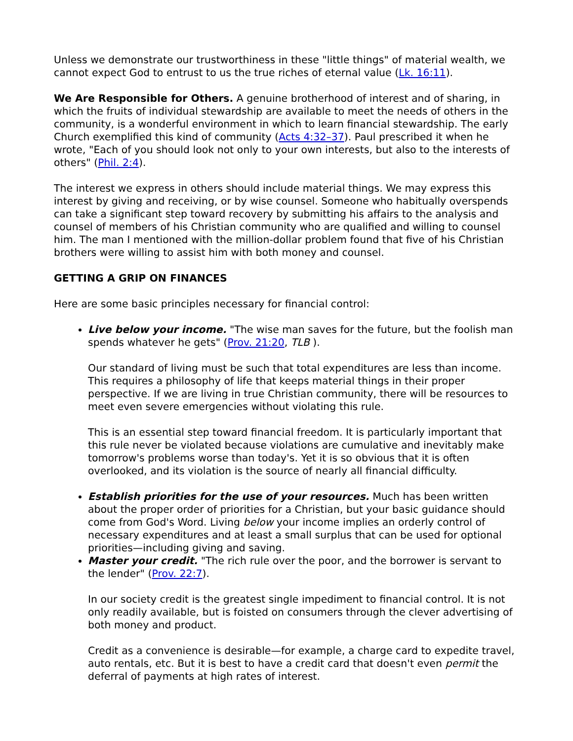Unless we demonstrate our trustworthiness in these "little things" of material wealth, we cannot expect God to entrust to us the true riches of eternal value (Lk. 16:11).
We Are Responsible for Others. A genuine brotherhood of interest and of sharing, in which the fruits of individual stewardship are available to meet the needs of others in the community, is a wonderful environment in which to learn financial stewardship. The early Church exemplified this kind of community (Acts 4:32–37). Paul prescribed it when he wrote, "Each of you should look not only to your own interests, but also to the interests of others" (Phil. 2:4).
The interest we express in others should include material things. We may express this interest by giving and receiving, or by wise counsel. Someone who habitually overspends can take a significant step toward recovery by submitting his affairs to the analysis and counsel of members of his Christian community who are qualified and willing to counsel him. The man I mentioned with the million-dollar problem found that five of his Christian brothers were willing to assist him with both money and counsel.
GETTING A GRIP ON FINANCES
Here are some basic principles necessary for financial control:
Live below your income. "The wise man saves for the future, but the foolish man spends whatever he gets" (Prov. 21:20, TLB ).
Our standard of living must be such that total expenditures are less than income. This requires a philosophy of life that keeps material things in their proper perspective. If we are living in true Christian community, there will be resources to meet even severe emergencies without violating this rule.
This is an essential step toward financial freedom. It is particularly important that this rule never be violated because violations are cumulative and inevitably make tomorrow's problems worse than today's. Yet it is so obvious that it is often overlooked, and its violation is the source of nearly all financial difficulty.
Establish priorities for the use of your resources. Much has been written about the proper order of priorities for a Christian, but your basic guidance should come from God's Word. Living below your income implies an orderly control of necessary expenditures and at least a small surplus that can be used for optional priorities—including giving and saving.
Master your credit. "The rich rule over the poor, and the borrower is servant to the lender" (Prov. 22:7).
In our society credit is the greatest single impediment to financial control. It is not only readily available, but is foisted on consumers through the clever advertising of both money and product.
Credit as a convenience is desirable—for example, a charge card to expedite travel, auto rentals, etc. But it is best to have a credit card that doesn't even permit the deferral of payments at high rates of interest.